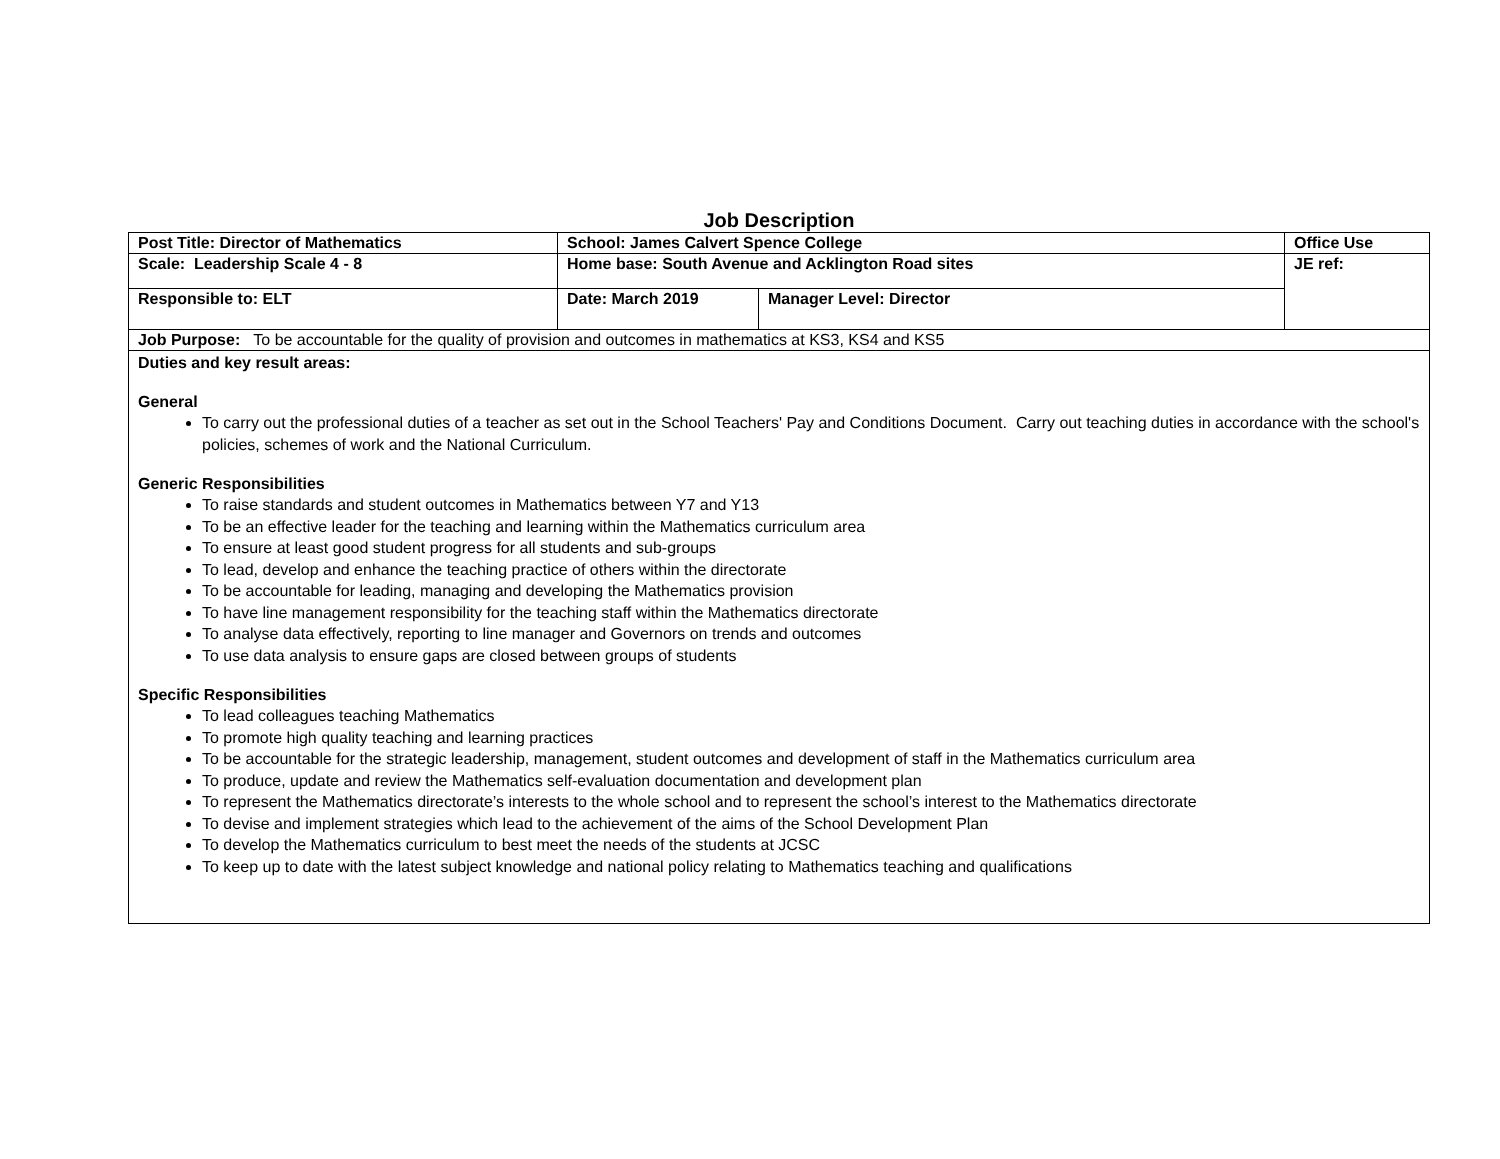Job Description
| Post Title: Director of Mathematics | School: James Calvert Spence College | | Office Use |
| Scale: Leadership Scale 4 - 8 | Home base: South Avenue and Acklington Road sites | | JE ref: |
| Responsible to: ELT | Date: March 2019 | Manager Level: Director | |
| Job Purpose: To be accountable for the quality of provision and outcomes in mathematics at KS3, KS4 and KS5 | | | |
| Duties and key result areas: General To carry out the professional duties of a teacher as set out in the School Teachers' Pay and Conditions Document. Carry out teaching duties in accordance with the school's policies, schemes of work and the National Curriculum. Generic Responsibilities To raise standards and student outcomes in Mathematics between Y7 and Y13 To be an effective leader for the teaching and learning within the Mathematics curriculum area To ensure at least good student progress for all students and sub-groups To lead, develop and enhance the teaching practice of others within the directorate To be accountable for leading, managing and developing the Mathematics provision To have line management responsibility for the teaching staff within the Mathematics directorate To analyse data effectively, reporting to line manager and Governors on trends and outcomes To use data analysis to ensure gaps are closed between groups of students Specific Responsibilities To lead colleagues teaching Mathematics To promote high quality teaching and learning practices To be accountable for the strategic leadership, management, student outcomes and development of staff in the Mathematics curriculum area To produce, update and review the Mathematics self-evaluation documentation and development plan To represent the Mathematics directorate’s interests to the whole school and to represent the school’s interest to the Mathematics directorate To devise and implement strategies which lead to the achievement of the aims of the School Development Plan To develop the Mathematics curriculum to best meet the needs of the students at JCSC To keep up to date with the latest subject knowledge and national policy relating to Mathematics teaching and qualifications | | | |